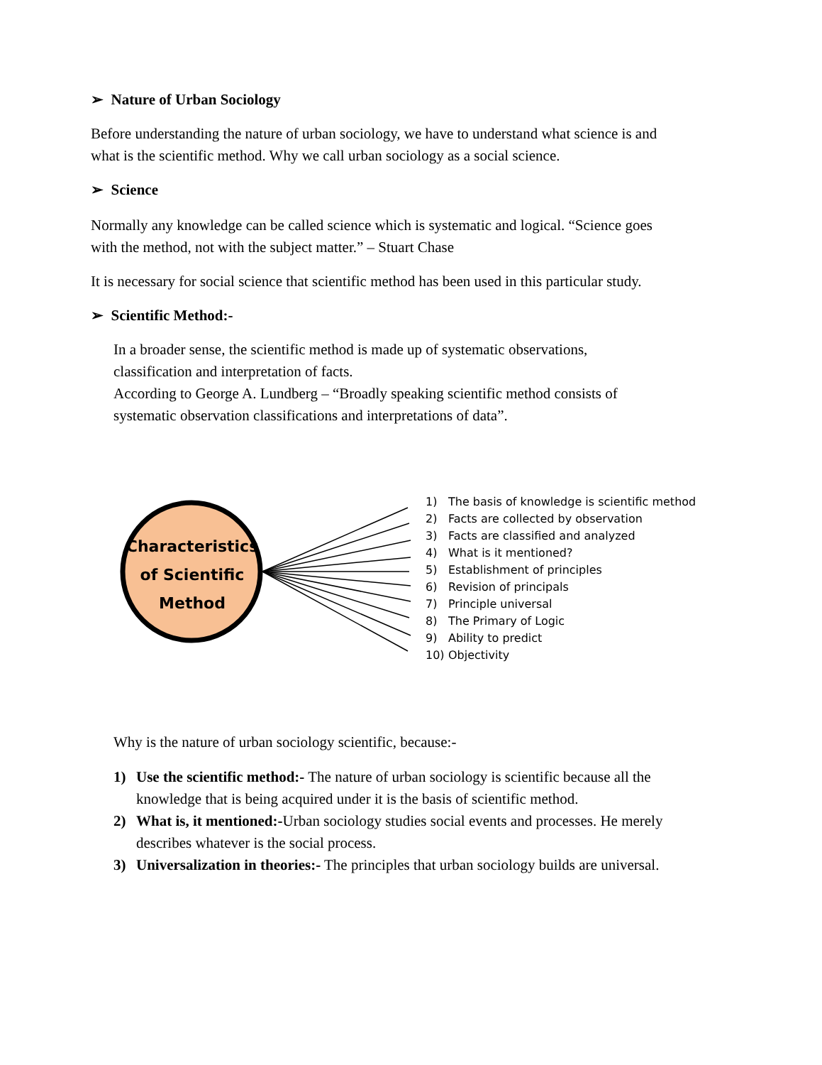➢ Nature of Urban Sociology
Before understanding the nature of urban sociology, we have to understand what science is and what is the scientific method. Why we call urban sociology as a social science.
➢ Science
Normally any knowledge can be called science which is systematic and logical. “Science goes with the method, not with the subject matter.” – Stuart Chase
It is necessary for social science that scientific method has been used in this particular study.
➢ Scientific Method:-
In a broader sense, the scientific method is made up of systematic observations, classification and interpretation of facts.
According to George A. Lundberg – “Broadly speaking scientific method consists of systematic observation classifications and interpretations of data”.
Characteristics of Scientific Method
1) The basis of knowledge is scientific method
2) Facts are collected by observation
3) Facts are classified and analyzed
4) What is it mentioned?
5) Establishment of principles
6) Revision of principals
7) Principle universal
8) The Primary of Logic
9) Ability to predict
10) Objectivity
Why is the nature of urban sociology scientific, because:-
1)
Use the scientific method:- The nature of urban sociology is scientific because all the knowledge that is being acquired under it is the basis of scientific method.
2)
What is, it mentioned:-Urban sociology studies social events and processes. He merely describes whatever is the social process.
3)
Universalization in theories:- The principles that urban sociology builds are universal.